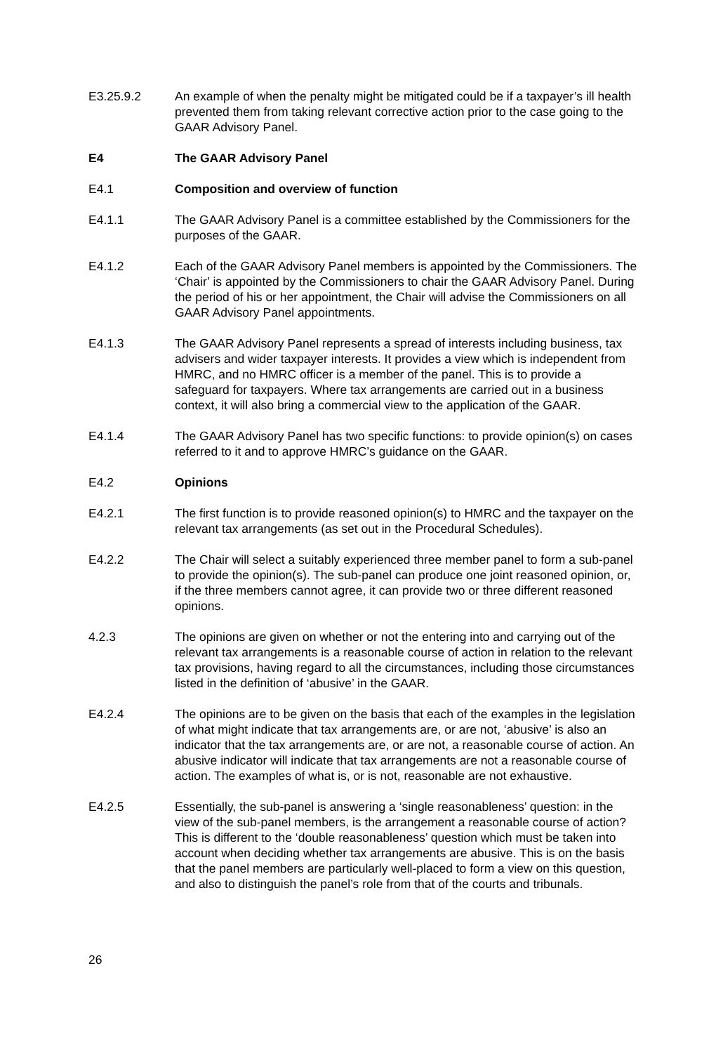E3.25.9.2 An example of when the penalty might be mitigated could be if a taxpayer’s ill health prevented them from taking relevant corrective action prior to the case going to the GAAR Advisory Panel.
E4 The GAAR Advisory Panel
E4.1 Composition and overview of function
E4.1.1 The GAAR Advisory Panel is a committee established by the Commissioners for the purposes of the GAAR.
E4.1.2 Each of the GAAR Advisory Panel members is appointed by the Commissioners. The ‘Chair’ is appointed by the Commissioners to chair the GAAR Advisory Panel. During the period of his or her appointment, the Chair will advise the Commissioners on all GAAR Advisory Panel appointments.
E4.1.3 The GAAR Advisory Panel represents a spread of interests including business, tax advisers and wider taxpayer interests. It provides a view which is independent from HMRC, and no HMRC officer is a member of the panel. This is to provide a safeguard for taxpayers. Where tax arrangements are carried out in a business context, it will also bring a commercial view to the application of the GAAR.
E4.1.4 The GAAR Advisory Panel has two specific functions: to provide opinion(s) on cases referred to it and to approve HMRC’s guidance on the GAAR.
E4.2 Opinions
E4.2.1 The first function is to provide reasoned opinion(s) to HMRC and the taxpayer on the relevant tax arrangements (as set out in the Procedural Schedules).
E4.2.2 The Chair will select a suitably experienced three member panel to form a sub-panel to provide the opinion(s). The sub-panel can produce one joint reasoned opinion, or, if the three members cannot agree, it can provide two or three different reasoned opinions.
4.2.3 The opinions are given on whether or not the entering into and carrying out of the relevant tax arrangements is a reasonable course of action in relation to the relevant tax provisions, having regard to all the circumstances, including those circumstances listed in the definition of ‘abusive’ in the GAAR.
E4.2.4 The opinions are to be given on the basis that each of the examples in the legislation of what might indicate that tax arrangements are, or are not, ‘abusive’ is also an indicator that the tax arrangements are, or are not, a reasonable course of action. An abusive indicator will indicate that tax arrangements are not a reasonable course of action. The examples of what is, or is not, reasonable are not exhaustive.
E4.2.5 Essentially, the sub-panel is answering a ‘single reasonableness’ question: in the view of the sub-panel members, is the arrangement a reasonable course of action? This is different to the ‘double reasonableness’ question which must be taken into account when deciding whether tax arrangements are abusive. This is on the basis that the panel members are particularly well-placed to form a view on this question, and also to distinguish the panel’s role from that of the courts and tribunals.
26